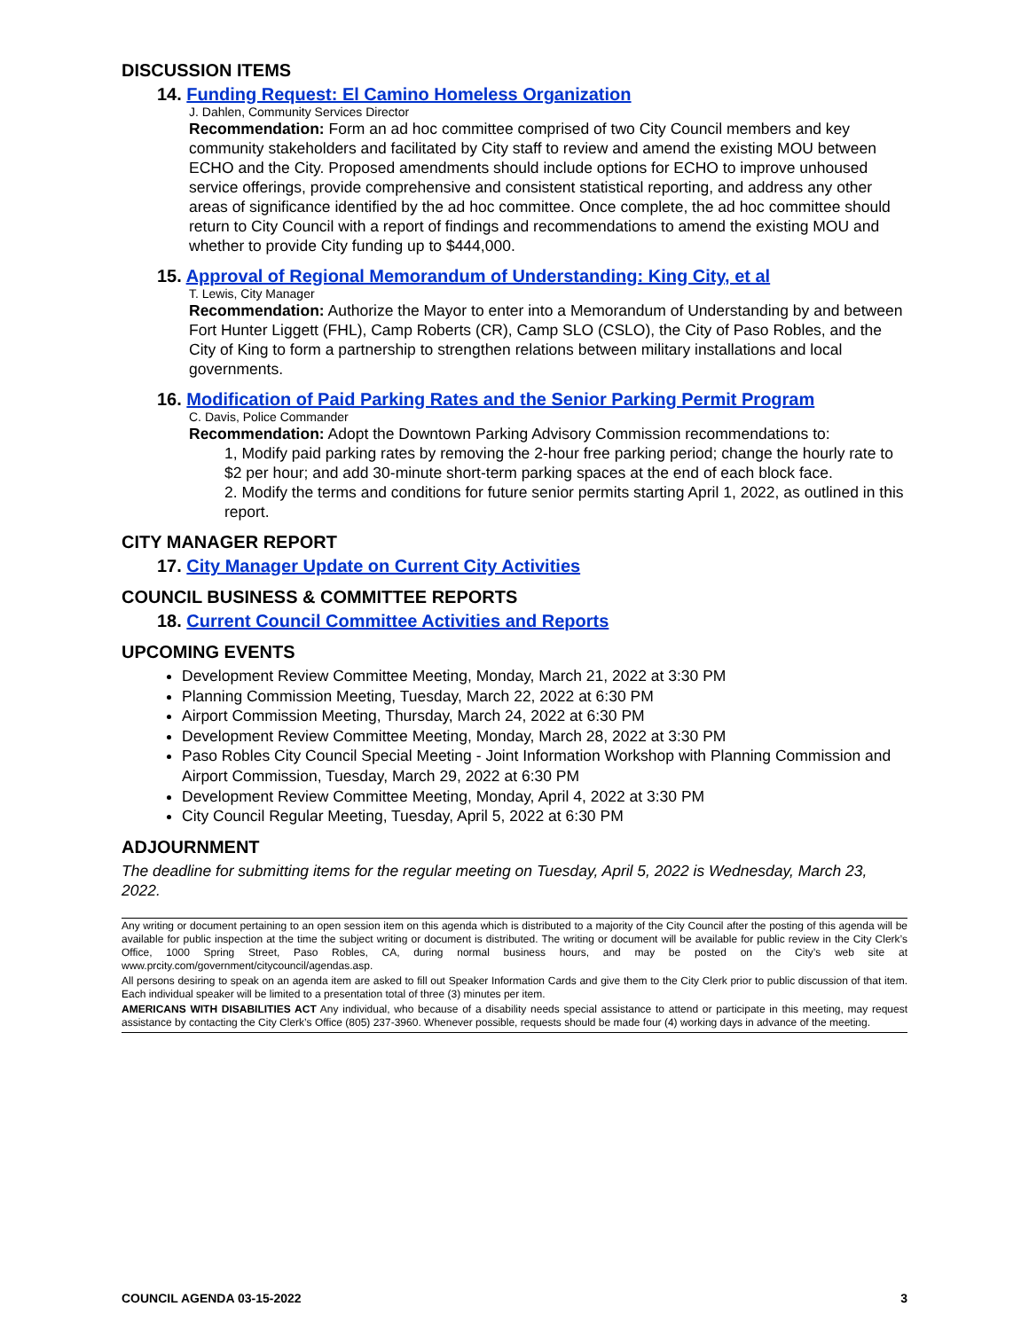DISCUSSION ITEMS
14. Funding Request: El Camino Homeless Organization
J. Dahlen, Community Services Director
Recommendation: Form an ad hoc committee comprised of two City Council members and key community stakeholders and facilitated by City staff to review and amend the existing MOU between ECHO and the City. Proposed amendments should include options for ECHO to improve unhoused service offerings, provide comprehensive and consistent statistical reporting, and address any other areas of significance identified by the ad hoc committee. Once complete, the ad hoc committee should return to City Council with a report of findings and recommendations to amend the existing MOU and whether to provide City funding up to $444,000.
15. Approval of Regional Memorandum of Understanding: King City, et al
T. Lewis, City Manager
Recommendation: Authorize the Mayor to enter into a Memorandum of Understanding by and between Fort Hunter Liggett (FHL), Camp Roberts (CR), Camp SLO (CSLO), the City of Paso Robles, and the City of King to form a partnership to strengthen relations between military installations and local governments.
16. Modification of Paid Parking Rates and the Senior Parking Permit Program
C. Davis, Police Commander
Recommendation: Adopt the Downtown Parking Advisory Commission recommendations to:
1, Modify paid parking rates by removing the 2-hour free parking period; change the hourly rate to $2 per hour; and add 30-minute short-term parking spaces at the end of each block face.
2. Modify the terms and conditions for future senior permits starting April 1, 2022, as outlined in this report.
CITY MANAGER REPORT
17. City Manager Update on Current City Activities
COUNCIL BUSINESS & COMMITTEE REPORTS
18. Current Council Committee Activities and Reports
UPCOMING EVENTS
Development Review Committee Meeting, Monday, March 21, 2022 at 3:30 PM
Planning Commission Meeting, Tuesday, March 22, 2022 at 6:30 PM
Airport Commission Meeting, Thursday, March 24, 2022 at 6:30 PM
Development Review Committee Meeting, Monday, March 28, 2022 at 3:30 PM
Paso Robles City Council Special Meeting - Joint Information Workshop with Planning Commission and Airport Commission, Tuesday, March 29, 2022 at 6:30 PM
Development Review Committee Meeting, Monday, April 4, 2022 at 3:30 PM
City Council Regular Meeting, Tuesday, April 5, 2022 at 6:30 PM
ADJOURNMENT
The deadline for submitting items for the regular meeting on Tuesday, April 5, 2022 is Wednesday, March 23, 2022.
Any writing or document pertaining to an open session item on this agenda which is distributed to a majority of the City Council after the posting of this agenda will be available for public inspection at the time the subject writing or document is distributed. The writing or document will be available for public review in the City Clerk’s Office, 1000 Spring Street, Paso Robles, CA, during normal business hours, and may be posted on the City’s web site at www.prcity.com/government/citycouncil/agendas.asp.
All persons desiring to speak on an agenda item are asked to fill out Speaker Information Cards and give them to the City Clerk prior to public discussion of that item. Each individual speaker will be limited to a presentation total of three (3) minutes per item.
AMERICANS WITH DISABILITIES ACT Any individual, who because of a disability needs special assistance to attend or participate in this meeting, may request assistance by contacting the City Clerk’s Office (805) 237-3960. Whenever possible, requests should be made four (4) working days in advance of the meeting.
COUNCIL AGENDA 03-15-2022 3